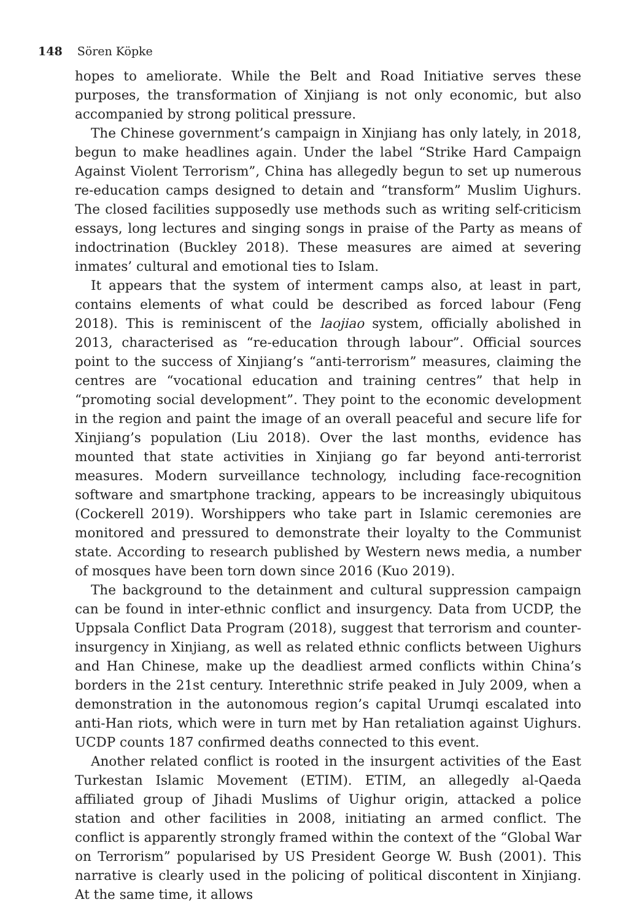148 Sören Köpke
hopes to ameliorate. While the Belt and Road Initiative serves these purposes, the transformation of Xinjiang is not only economic, but also accompanied by strong political pressure.
The Chinese government’s campaign in Xinjiang has only lately, in 2018, begun to make headlines again. Under the label “Strike Hard Campaign Against Violent Terrorism”, China has allegedly begun to set up numerous re-education camps designed to detain and “transform” Muslim Uighurs. The closed facilities supposedly use methods such as writing self-criticism essays, long lectures and singing songs in praise of the Party as means of indoctrination (Buckley 2018). These measures are aimed at severing inmates’ cultural and emotional ties to Islam.
It appears that the system of interment camps also, at least in part, contains elements of what could be described as forced labour (Feng 2018). This is reminiscent of the laojiao system, officially abolished in 2013, characterised as “re-education through labour”. Official sources point to the success of Xinjiang’s “anti-terrorism” measures, claiming the centres are “vocational education and training centres” that help in “promoting social development”. They point to the economic development in the region and paint the image of an overall peaceful and secure life for Xinjiang’s population (Liu 2018). Over the last months, evidence has mounted that state activities in Xinjiang go far beyond anti-terrorist measures. Modern surveillance technology, including face-recognition software and smartphone tracking, appears to be increasingly ubiquitous (Cockerell 2019). Worshippers who take part in Islamic ceremonies are monitored and pressured to demonstrate their loyalty to the Communist state. According to research published by Western news media, a number of mosques have been torn down since 2016 (Kuo 2019).
The background to the detainment and cultural suppression campaign can be found in inter-ethnic conflict and insurgency. Data from UCDP, the Uppsala Conflict Data Program (2018), suggest that terrorism and counter-insurgency in Xinjiang, as well as related ethnic conflicts between Uighurs and Han Chinese, make up the deadliest armed conflicts within China’s borders in the 21st century. Interethnic strife peaked in July 2009, when a demonstration in the autonomous region’s capital Urumqi escalated into anti-Han riots, which were in turn met by Han retaliation against Uighurs. UCDP counts 187 confirmed deaths connected to this event.
Another related conflict is rooted in the insurgent activities of the East Turkestan Islamic Movement (ETIM). ETIM, an allegedly al-Qaeda affiliated group of Jihadi Muslims of Uighur origin, attacked a police station and other facilities in 2008, initiating an armed conflict. The conflict is apparently strongly framed within the context of the “Global War on Terrorism” popularised by US President George W. Bush (2001). This narrative is clearly used in the policing of political discontent in Xinjiang. At the same time, it allows